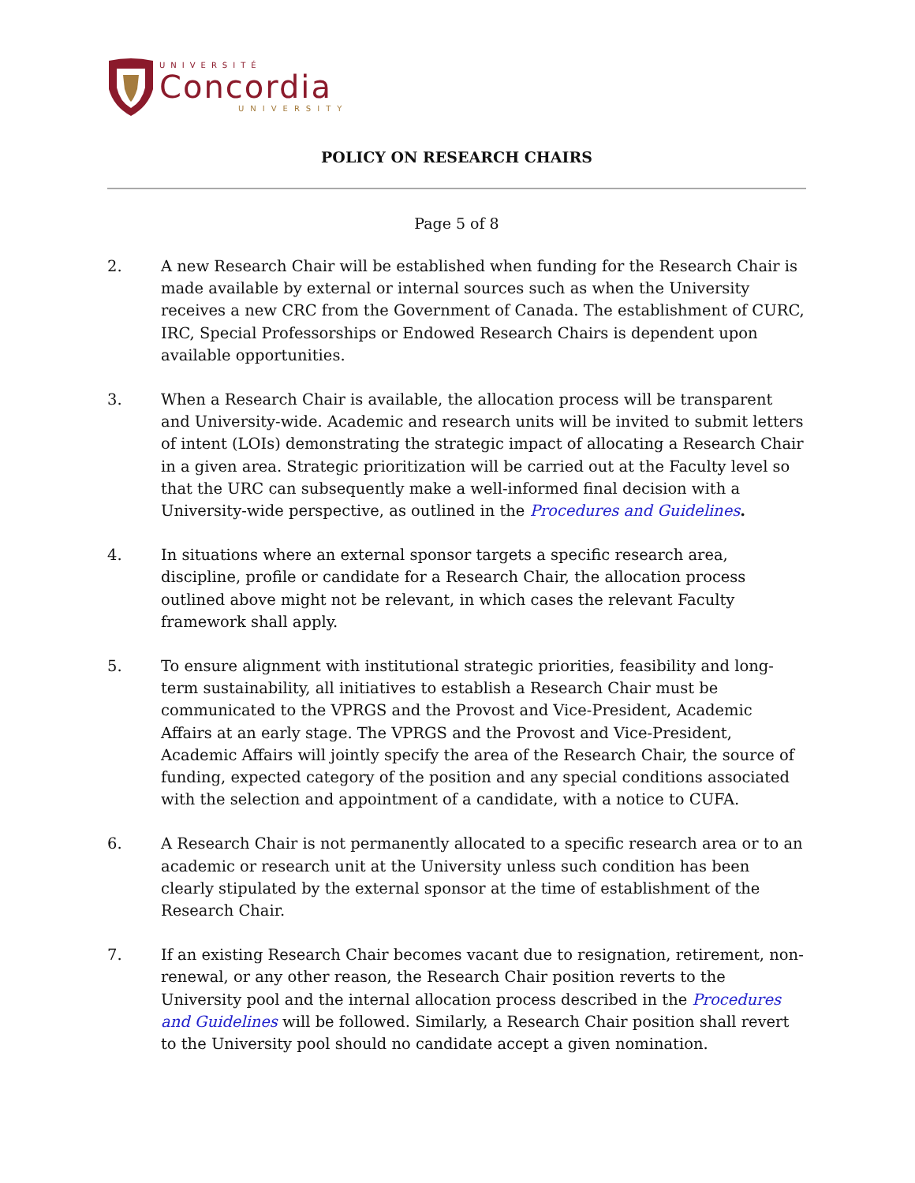UNIVERSITÉ
Concordia
UNIVERSITY
POLICY ON RESEARCH CHAIRS
Page 5 of 8
2. A new Research Chair will be established when funding for the Research Chair is made available by external or internal sources such as when the University receives a new CRC from the Government of Canada. The establishment of CURC, IRC, Special Professorships or Endowed Research Chairs is dependent upon available opportunities.
3. When a Research Chair is available, the allocation process will be transparent and University-wide. Academic and research units will be invited to submit letters of intent (LOIs) demonstrating the strategic impact of allocating a Research Chair in a given area. Strategic prioritization will be carried out at the Faculty level so that the URC can subsequently make a well-informed final decision with a University-wide perspective, as outlined in the Procedures and Guidelines.
4. In situations where an external sponsor targets a specific research area, discipline, profile or candidate for a Research Chair, the allocation process outlined above might not be relevant, in which cases the relevant Faculty framework shall apply.
5. To ensure alignment with institutional strategic priorities, feasibility and long-term sustainability, all initiatives to establish a Research Chair must be communicated to the VPRGS and the Provost and Vice-President, Academic Affairs at an early stage. The VPRGS and the Provost and Vice-President, Academic Affairs will jointly specify the area of the Research Chair, the source of funding, expected category of the position and any special conditions associated with the selection and appointment of a candidate, with a notice to CUFA.
6. A Research Chair is not permanently allocated to a specific research area or to an academic or research unit at the University unless such condition has been clearly stipulated by the external sponsor at the time of establishment of the Research Chair.
7. If an existing Research Chair becomes vacant due to resignation, retirement, non-renewal, or any other reason, the Research Chair position reverts to the University pool and the internal allocation process described in the Procedures and Guidelines will be followed. Similarly, a Research Chair position shall revert to the University pool should no candidate accept a given nomination.